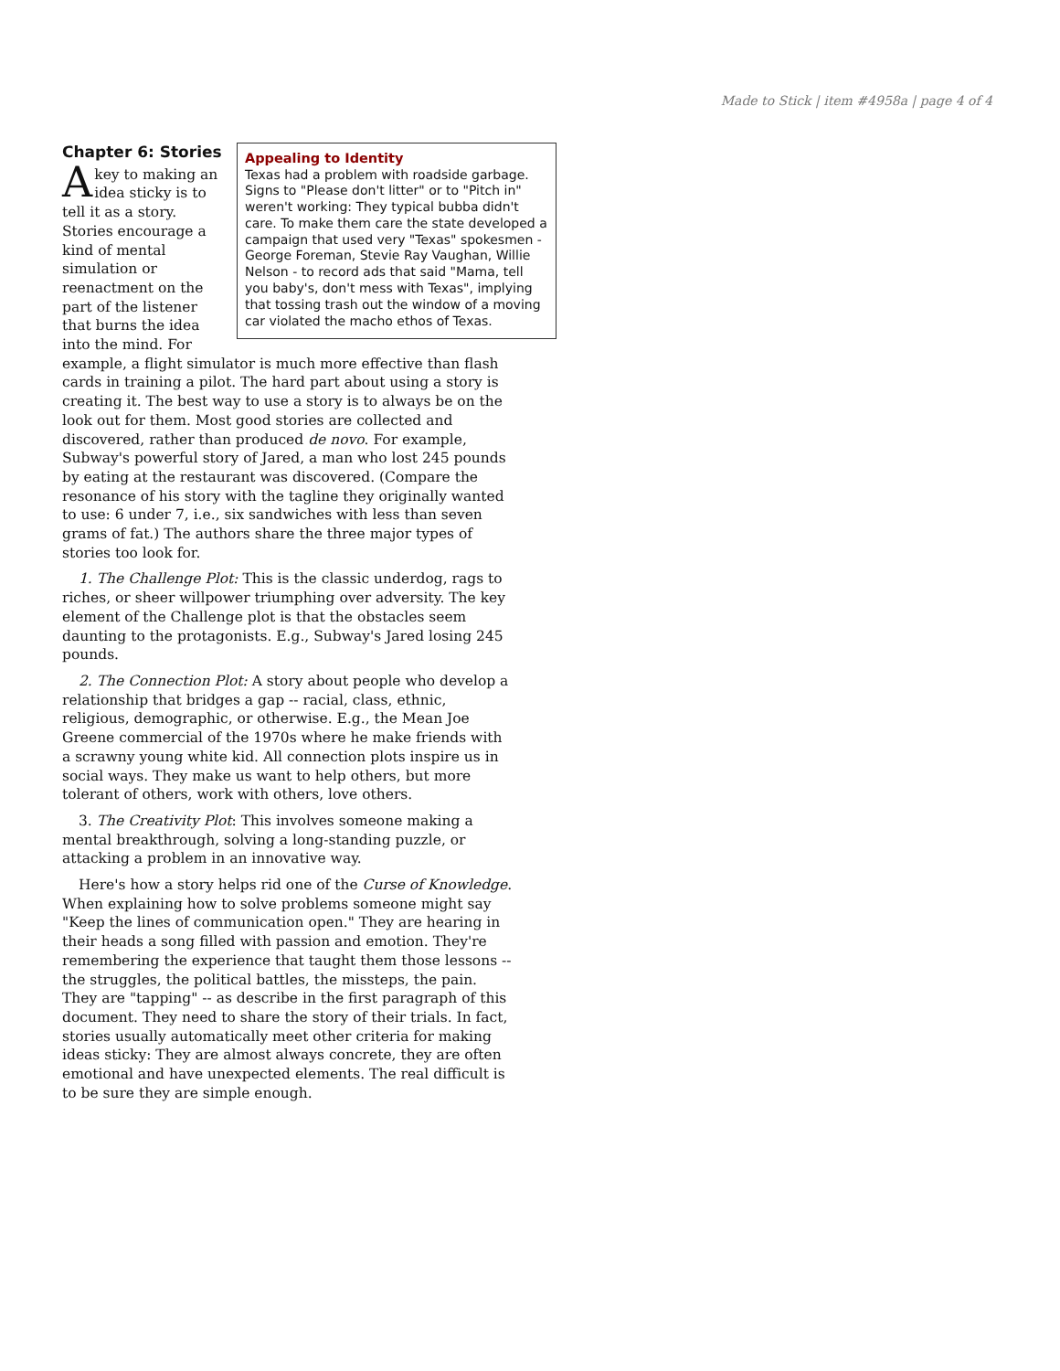Made to Stick | item #4958a | page 4 of 4
Chapter 6: Stories
Appealing to Identity
Texas had a problem with roadside garbage. Signs to "Please don't litter" or to "Pitch in" weren't working: They typical bubba didn't care. To make them care the state developed a campaign that used very "Texas" spokesmen - George Foreman, Stevie Ray Vaughan, Willie Nelson - to record ads that said "Mama, tell you baby's, don't mess with Texas", implying that tossing trash out the window of a moving car violated the macho ethos of Texas.
A key to making an idea sticky is to tell it as a story. Stories encourage a kind of mental simulation or reenactment on the part of the listener that burns the idea into the mind. For example, a flight simulator is much more effective than flash cards in training a pilot. The hard part about using a story is creating it. The best way to use a story is to always be on the look out for them. Most good stories are collected and discovered, rather than produced de novo. For example, Subway's powerful story of Jared, a man who lost 245 pounds by eating at the restaurant was discovered. (Compare the resonance of his story with the tagline they originally wanted to use: 6 under 7, i.e., six sandwiches with less than seven grams of fat.) The authors share the three major types of stories too look for.
1. The Challenge Plot: This is the classic underdog, rags to riches, or sheer willpower triumphing over adversity. The key element of the Challenge plot is that the obstacles seem daunting to the protagonists. E.g., Subway's Jared losing 245 pounds.
2. The Connection Plot: A story about people who develop a relationship that bridges a gap -- racial, class, ethnic, religious, demographic, or otherwise. E.g., the Mean Joe Greene commercial of the 1970s where he make friends with a scrawny young white kid. All connection plots inspire us in social ways. They make us want to help others, but more tolerant of others, work with others, love others.
3. The Creativity Plot: This involves someone making a mental breakthrough, solving a long-standing puzzle, or attacking a problem in an innovative way.
Here's how a story helps rid one of the Curse of Knowledge. When explaining how to solve problems someone might say "Keep the lines of communication open." They are hearing in their heads a song filled with passion and emotion. They're remembering the experience that taught them those lessons -- the struggles, the political battles, the missteps, the pain. They are "tapping" -- as describe in the first paragraph of this document. They need to share the story of their trials. In fact, stories usually automatically meet other criteria for making ideas sticky: They are almost always concrete, they are often emotional and have unexpected elements. The real difficult is to be sure they are simple enough.